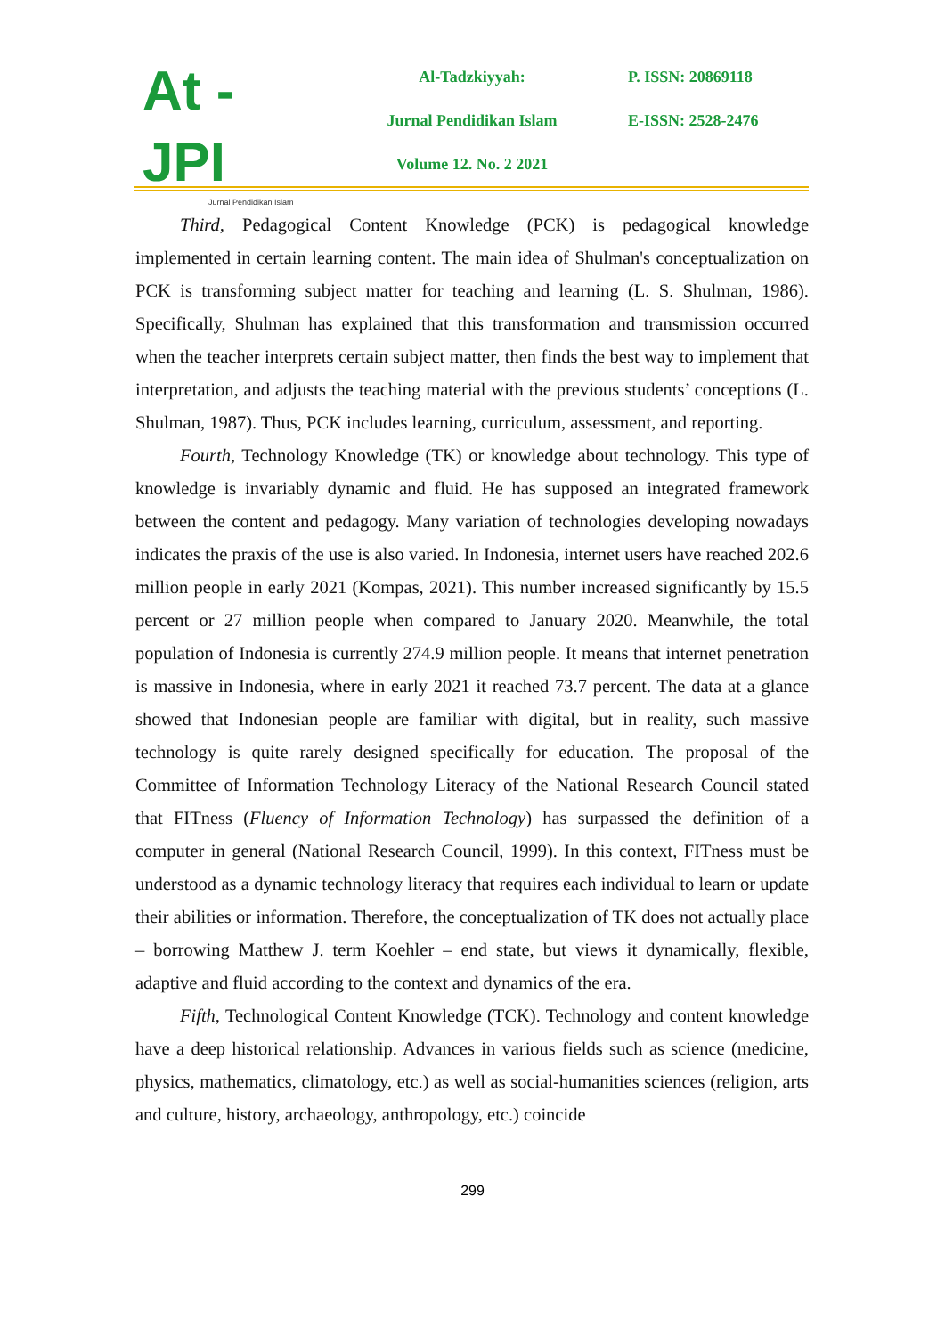At - JPI
Jurnal Pendidikan Islam
Al-Tadzkiyyah:
Jurnal Pendidikan Islam
Volume 12. No. 2 2021
P. ISSN: 20869118
E-ISSN: 2528-2476
Third, Pedagogical Content Knowledge (PCK) is pedagogical knowledge implemented in certain learning content. The main idea of Shulman's conceptualization on PCK is transforming subject matter for teaching and learning (L. S. Shulman, 1986). Specifically, Shulman has explained that this transformation and transmission occurred when the teacher interprets certain subject matter, then finds the best way to implement that interpretation, and adjusts the teaching material with the previous students’ conceptions (L. Shulman, 1987). Thus, PCK includes learning, curriculum, assessment, and reporting.
Fourth, Technology Knowledge (TK) or knowledge about technology. This type of knowledge is invariably dynamic and fluid. He has supposed an integrated framework between the content and pedagogy. Many variation of technologies developing nowadays indicates the praxis of the use is also varied. In Indonesia, internet users have reached 202.6 million people in early 2021 (Kompas, 2021). This number increased significantly by 15.5 percent or 27 million people when compared to January 2020. Meanwhile, the total population of Indonesia is currently 274.9 million people. It means that internet penetration is massive in Indonesia, where in early 2021 it reached 73.7 percent. The data at a glance showed that Indonesian people are familiar with digital, but in reality, such massive technology is quite rarely designed specifically for education. The proposal of the Committee of Information Technology Literacy of the National Research Council stated that FITness (Fluency of Information Technology) has surpassed the definition of a computer in general (National Research Council, 1999). In this context, FITness must be understood as a dynamic technology literacy that requires each individual to learn or update their abilities or information. Therefore, the conceptualization of TK does not actually place – borrowing Matthew J. term Koehler – end state, but views it dynamically, flexible, adaptive and fluid according to the context and dynamics of the era.
Fifth, Technological Content Knowledge (TCK). Technology and content knowledge have a deep historical relationship. Advances in various fields such as science (medicine, physics, mathematics, climatology, etc.) as well as social-humanities sciences (religion, arts and culture, history, archaeology, anthropology, etc.) coincide
299